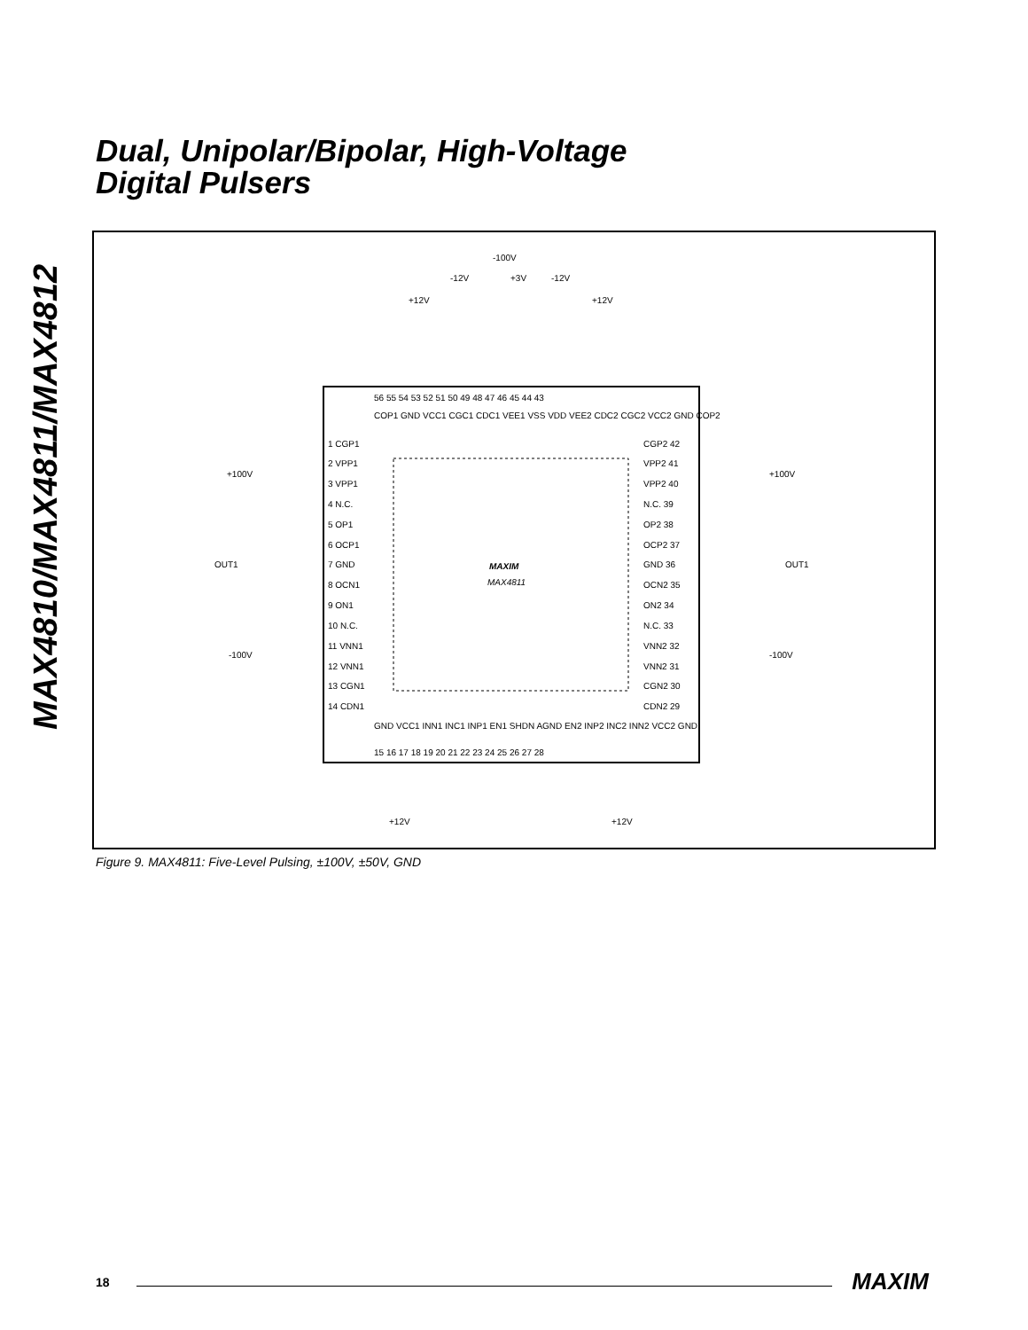MAX4810/MAX4811/MAX4812
Dual, Unipolar/Bipolar, High-Voltage
Digital Pulsers
MAXIM
MAX4811
-100V
-12V
+3V
-12V
+12V
+12V
+100V
+100V
OUT1
OUT1
-100V
-100V
+12V
+12V
1 CGP1
2 VPP1
3 VPP1
4 N.C.
5 OP1
6 OCP1
7 GND
8 OCN1
9 ON1
10 N.C.
11 VNN1
12 VNN1
13 CGN1
14 CDN1
CGP2 42
VPP2 41
VPP2 40
N.C. 39
OP2 38
OCP2 37
GND 36
OCN2 35
ON2 34
N.C. 33
VNN2 32
VNN2 31
CGN2 30
CDN2 29
56 55 54 53 52 51 50 49 48 47 46 45 44 43
15 16 17 18 19 20 21 22 23 24 25 26 27 28
COP1 GND VCC1 CGC1 CDC1 VEE1 VSS VDD VEE2 CDC2 CGC2 VCC2 GND COP2
GND VCC1 INN1 INC1 INP1 EN1 SHDN AGND EN2 INP2 INC2 INN2 VCC2 GND
Figure 9. MAX4811: Five-Level Pulsing, ±100V, ±50V, GND
18 MAXIM